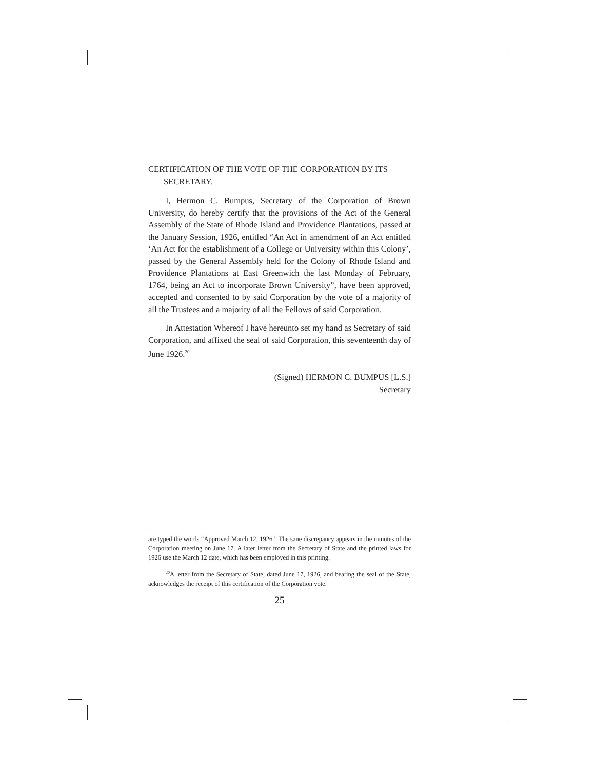CERTIFICATION OF THE VOTE OF THE CORPORATION BY ITS SECRETARY.
I, Hermon C. Bumpus, Secretary of the Corporation of Brown University, do hereby certify that the provisions of the Act of the General Assembly of the State of Rhode Island and Providence Plantations, passed at the January Session, 1926, entitled “An Act in amendment of an Act entitled ‘An Act for the establishment of a College or University within this Colony’, passed by the General Assembly held for the Colony of Rhode Island and Providence Plantations at East Greenwich the last Monday of February, 1764, being an Act to incorporate Brown University”, have been approved, accepted and consented to by said Corporation by the vote of a majority of all the Trustees and a majority of all the Fellows of said Corporation.
In Attestation Whereof I have hereunto set my hand as Secretary of said Corporation, and affixed the seal of said Corporation, this seventeenth day of June 1926.<sup>20</sup>
(Signed) HERMON C. BUMPUS [L.S.]
Secretary
are typed the words “Approved March 12, 1926.” The sane discrepancy appears in the minutes of the Corporation meeting on June 17. A later letter from the Secretary of State and the printed laws for 1926 use the March 12 date, which has been employed in this printing.
<sup>20</sup> A letter from the Secretary of State, dated June 17, 1926, and bearing the seal of the State, acknowledges the receipt of this certification of the Corporation vote.
25